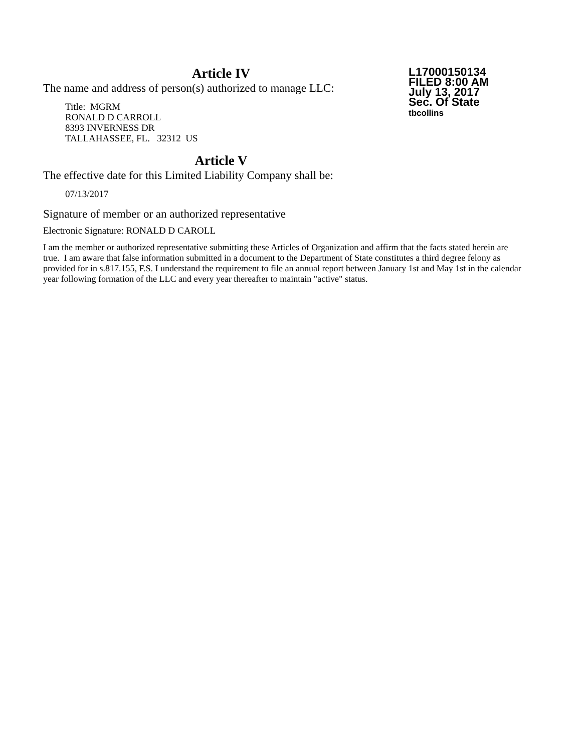L17000150134
FILED 8:00 AM
July 13, 2017
Sec. Of State
tbcollins
Article IV
The name and address of person(s) authorized to manage LLC:
Title: MGRM
RONALD D CARROLL
8393 INVERNESS DR
TALLAHASSEE, FL. 32312 US
Article V
The effective date for this Limited Liability Company shall be:
07/13/2017
Signature of member or an authorized representative
Electronic Signature: RONALD D CAROLL
I am the member or authorized representative submitting these Articles of Organization and affirm that the facts stated herein are true. I am aware that false information submitted in a document to the Department of State constitutes a third degree felony as provided for in s.817.155, F.S. I understand the requirement to file an annual report between January 1st and May 1st in the calendar year following formation of the LLC and every year thereafter to maintain "active" status.